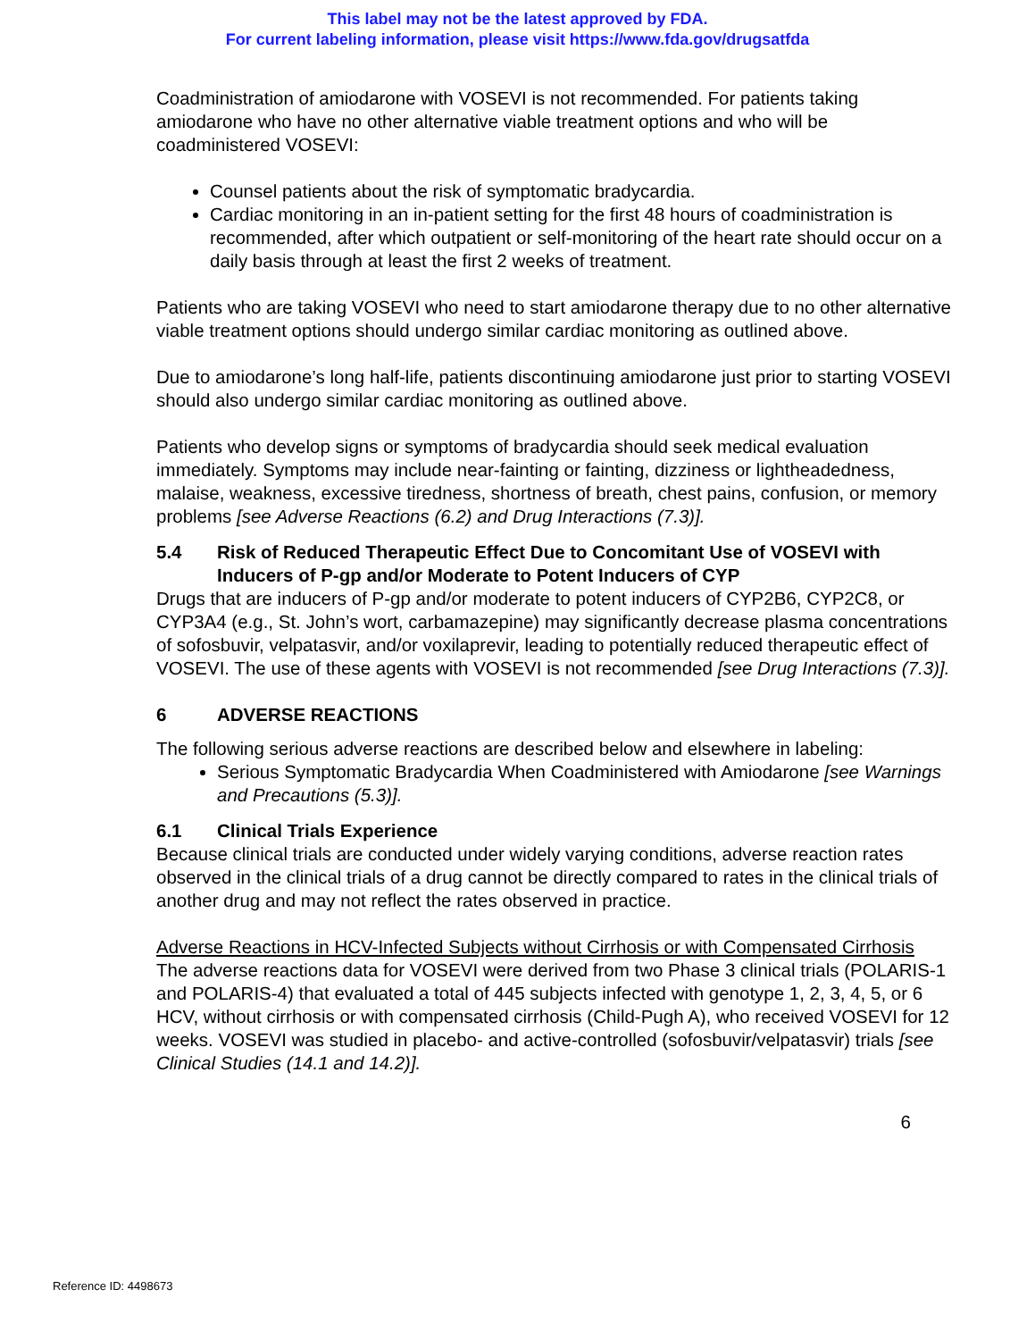This label may not be the latest approved by FDA.
For current labeling information, please visit https://www.fda.gov/drugsatfda
Coadministration of amiodarone with VOSEVI is not recommended. For patients taking amiodarone who have no other alternative viable treatment options and who will be coadministered VOSEVI:
Counsel patients about the risk of symptomatic bradycardia.
Cardiac monitoring in an in-patient setting for the first 48 hours of coadministration is recommended, after which outpatient or self-monitoring of the heart rate should occur on a daily basis through at least the first 2 weeks of treatment.
Patients who are taking VOSEVI who need to start amiodarone therapy due to no other alternative viable treatment options should undergo similar cardiac monitoring as outlined above.
Due to amiodarone’s long half-life, patients discontinuing amiodarone just prior to starting VOSEVI should also undergo similar cardiac monitoring as outlined above.
Patients who develop signs or symptoms of bradycardia should seek medical evaluation immediately. Symptoms may include near-fainting or fainting, dizziness or lightheadedness, malaise, weakness, excessive tiredness, shortness of breath, chest pains, confusion, or memory problems [see Adverse Reactions (6.2) and Drug Interactions (7.3)].
5.4 Risk of Reduced Therapeutic Effect Due to Concomitant Use of VOSEVI with Inducers of P-gp and/or Moderate to Potent Inducers of CYP
Drugs that are inducers of P-gp and/or moderate to potent inducers of CYP2B6, CYP2C8, or CYP3A4 (e.g., St. John’s wort, carbamazepine) may significantly decrease plasma concentrations of sofosbuvir, velpatasvir, and/or voxilaprevir, leading to potentially reduced therapeutic effect of VOSEVI. The use of these agents with VOSEVI is not recommended [see Drug Interactions (7.3)].
6 ADVERSE REACTIONS
The following serious adverse reactions are described below and elsewhere in labeling:
Serious Symptomatic Bradycardia When Coadministered with Amiodarone [see Warnings and Precautions (5.3)].
6.1 Clinical Trials Experience
Because clinical trials are conducted under widely varying conditions, adverse reaction rates observed in the clinical trials of a drug cannot be directly compared to rates in the clinical trials of another drug and may not reflect the rates observed in practice.
Adverse Reactions in HCV-Infected Subjects without Cirrhosis or with Compensated Cirrhosis
The adverse reactions data for VOSEVI were derived from two Phase 3 clinical trials (POLARIS-1 and POLARIS-4) that evaluated a total of 445 subjects infected with genotype 1, 2, 3, 4, 5, or 6 HCV, without cirrhosis or with compensated cirrhosis (Child-Pugh A), who received VOSEVI for 12 weeks. VOSEVI was studied in placebo- and active-controlled (sofosbuvir/velpatasvir) trials [see Clinical Studies (14.1 and 14.2)].
6
Reference ID: 4498673